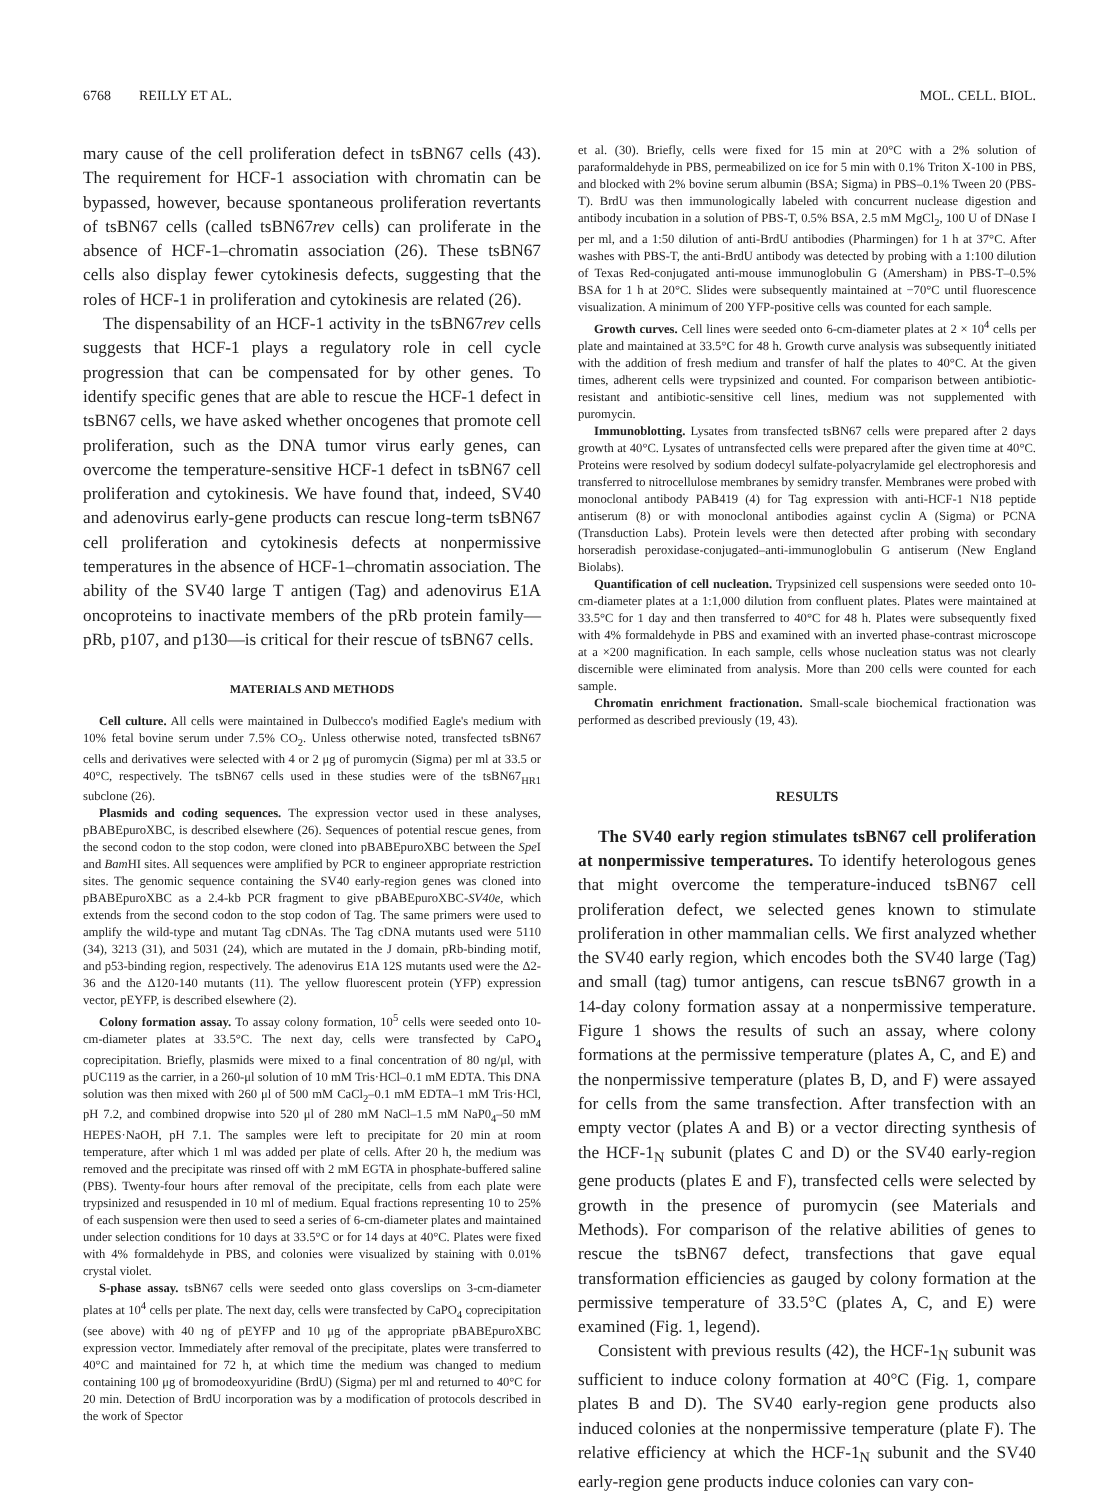6768 REILLY ET AL. MOL. CELL. BIOL.
mary cause of the cell proliferation defect in tsBN67 cells (43). The requirement for HCF-1 association with chromatin can be bypassed, however, because spontaneous proliferation revertants of tsBN67 cells (called tsBN67rev cells) can proliferate in the absence of HCF-1–chromatin association (26). These tsBN67 cells also display fewer cytokinesis defects, suggesting that the roles of HCF-1 in proliferation and cytokinesis are related (26).
The dispensability of an HCF-1 activity in the tsBN67rev cells suggests that HCF-1 plays a regulatory role in cell cycle progression that can be compensated for by other genes. To identify specific genes that are able to rescue the HCF-1 defect in tsBN67 cells, we have asked whether oncogenes that promote cell proliferation, such as the DNA tumor virus early genes, can overcome the temperature-sensitive HCF-1 defect in tsBN67 cell proliferation and cytokinesis. We have found that, indeed, SV40 and adenovirus early-gene products can rescue long-term tsBN67 cell proliferation and cytokinesis defects at nonpermissive temperatures in the absence of HCF-1–chromatin association. The ability of the SV40 large T antigen (Tag) and adenovirus E1A oncoproteins to inactivate members of the pRb protein family—pRb, p107, and p130—is critical for their rescue of tsBN67 cells.
MATERIALS AND METHODS
Cell culture. All cells were maintained in Dulbecco's modified Eagle's medium with 10% fetal bovine serum under 7.5% CO<sub>2</sub>. Unless otherwise noted, transfected tsBN67 cells and derivatives were selected with 4 or 2 μg of puromycin (Sigma) per ml at 33.5 or 40°C, respectively. The tsBN67 cells used in these studies were of the tsBN67<sub>HR1</sub> subclone (26).
Plasmids and coding sequences. The expression vector used in these analyses, pBABEpuroXBC, is described elsewhere (26). Sequences of potential rescue genes, from the second codon to the stop codon, were cloned into pBABEpuroXBC between the Spe I and Bam HI sites. All sequences were amplified by PCR to engineer appropriate restriction sites. The genomic sequence containing the SV40 early-region genes was cloned into pBABEpuroXBC as a 2.4-kb PCR fragment to give pBABEpuroXBC-SV40e, which extends from the second codon to the stop codon of Tag. The same primers were used to amplify the wild-type and mutant Tag cDNAs. The Tag cDNA mutants used were 5110 (34), 3213 (31), and 5031 (24), which are mutated in the J domain, pRb-binding motif, and p53-binding region, respectively. The adenovirus E1A 12S mutants used were the Δ2-36 and the Δ120-140 mutants (11). The yellow fluorescent protein (YFP) expression vector, pEYFP, is described elsewhere (2).
Colony formation assay. To assay colony formation, 10<sup>5</sup> cells were seeded onto 10-cm-diameter plates at 33.5°C. The next day, cells were transfected by CaPO<sub>4</sub> coprecipitation. Briefly, plasmids were mixed to a final concentration of 80 ng/μl, with pUC119 as the carrier, in a 260-μl solution of 10 mM Tris·HCl–0.1 mM EDTA. This DNA solution was then mixed with 260 μl of 500 mM CaCl<sub>2</sub>–0.1 mM EDTA–1 mM Tris·HCl, pH 7.2, and combined dropwise into 520 μl of 280 mM NaCl–1.5 mM NaP0<sub>4</sub>–50 mM HEPES·NaOH, pH 7.1. The samples were left to precipitate for 20 min at room temperature, after which 1 ml was added per plate of cells. After 20 h, the medium was removed and the precipitate was rinsed off with 2 mM EGTA in phosphate-buffered saline (PBS). Twenty-four hours after removal of the precipitate, cells from each plate were trypsinized and resuspended in 10 ml of medium. Equal fractions representing 10 to 25% of each suspension were then used to seed a series of 6-cm-diameter plates and maintained under selection conditions for 10 days at 33.5°C or for 14 days at 40°C. Plates were fixed with 4% formaldehyde in PBS, and colonies were visualized by staining with 0.01% crystal violet.
S-phase assay. tsBN67 cells were seeded onto glass coverslips on 3-cm-diameter plates at 10<sup>4</sup> cells per plate. The next day, cells were transfected by CaPO<sub>4</sub> coprecipitation (see above) with 40 ng of pEYFP and 10 μg of the appropriate pBABEpuroXBC expression vector. Immediately after removal of the precipitate, plates were transferred to 40°C and maintained for 72 h, at which time the medium was changed to medium containing 100 μg of bromodeoxyuridine (BrdU) (Sigma) per ml and returned to 40°C for 20 min. Detection of BrdU incorporation was by a modification of protocols described in the work of Spector
et al. (30). Briefly, cells were fixed for 15 min at 20°C with a 2% solution of paraformaldehyde in PBS, permeabilized on ice for 5 min with 0.1% Triton X-100 in PBS, and blocked with 2% bovine serum albumin (BSA; Sigma) in PBS–0.1% Tween 20 (PBS-T). BrdU was then immunologically labeled with concurrent nuclease digestion and antibody incubation in a solution of PBS-T, 0.5% BSA, 2.5 mM MgCl<sub>2</sub>, 100 U of DNase I per ml, and a 1:50 dilution of anti-BrdU antibodies (Pharmingen) for 1 h at 37°C. After washes with PBS-T, the anti-BrdU antibody was detected by probing with a 1:100 dilution of Texas Red-conjugated anti-mouse immunoglobulin G (Amersham) in PBS-T–0.5% BSA for 1 h at 20°C. Slides were subsequently maintained at −70°C until fluorescence visualization. A minimum of 200 YFP-positive cells was counted for each sample.
Growth curves. Cell lines were seeded onto 6-cm-diameter plates at 2 × 10<sup>4</sup> cells per plate and maintained at 33.5°C for 48 h. Growth curve analysis was subsequently initiated with the addition of fresh medium and transfer of half the plates to 40°C. At the given times, adherent cells were trypsinized and counted. For comparison between antibiotic-resistant and antibiotic-sensitive cell lines, medium was not supplemented with puromycin.
Immunoblotting. Lysates from transfected tsBN67 cells were prepared after 2 days growth at 40°C. Lysates of untransfected cells were prepared after the given time at 40°C. Proteins were resolved by sodium dodecyl sulfate-polyacrylamide gel electrophoresis and transferred to nitrocellulose membranes by semidry transfer. Membranes were probed with monoclonal antibody PAB419 (4) for Tag expression with anti-HCF-1 N18 peptide antiserum (8) or with monoclonal antibodies against cyclin A (Sigma) or PCNA (Transduction Labs). Protein levels were then detected after probing with secondary horseradish peroxidase-conjugated–anti-immunoglobulin G antiserum (New England Biolabs).
Quantification of cell nucleation. Trypsinized cell suspensions were seeded onto 10-cm-diameter plates at a 1:1,000 dilution from confluent plates. Plates were maintained at 33.5°C for 1 day and then transferred to 40°C for 48 h. Plates were subsequently fixed with 4% formaldehyde in PBS and examined with an inverted phase-contrast microscope at a ×200 magnification. In each sample, cells whose nucleation status was not clearly discernible were eliminated from analysis. More than 200 cells were counted for each sample.
Chromatin enrichment fractionation. Small-scale biochemical fractionation was performed as described previously (19, 43).
RESULTS
The SV40 early region stimulates tsBN67 cell proliferation at nonpermissive temperatures. To identify heterologous genes that might overcome the temperature-induced tsBN67 cell proliferation defect, we selected genes known to stimulate proliferation in other mammalian cells. We first analyzed whether the SV40 early region, which encodes both the SV40 large (Tag) and small (tag) tumor antigens, can rescue tsBN67 growth in a 14-day colony formation assay at a nonpermissive temperature. Figure 1 shows the results of such an assay, where colony formations at the permissive temperature (plates A, C, and E) and the nonpermissive temperature (plates B, D, and F) were assayed for cells from the same transfection. After transfection with an empty vector (plates A and B) or a vector directing synthesis of the HCF-1<sub>N</sub> subunit (plates C and D) or the SV40 early-region gene products (plates E and F), transfected cells were selected by growth in the presence of puromycin (see Materials and Methods). For comparison of the relative abilities of genes to rescue the tsBN67 defect, transfections that gave equal transformation efficiencies as gauged by colony formation at the permissive temperature of 33.5°C (plates A, C, and E) were examined (Fig. 1, legend).
Consistent with previous results (42), the HCF-1<sub>N</sub> subunit was sufficient to induce colony formation at 40°C (Fig. 1, compare plates B and D). The SV40 early-region gene products also induced colonies at the nonpermissive temperature (plate F). The relative efficiency at which the HCF-1<sub>N</sub> subunit and the SV40 early-region gene products induce colonies can vary con-